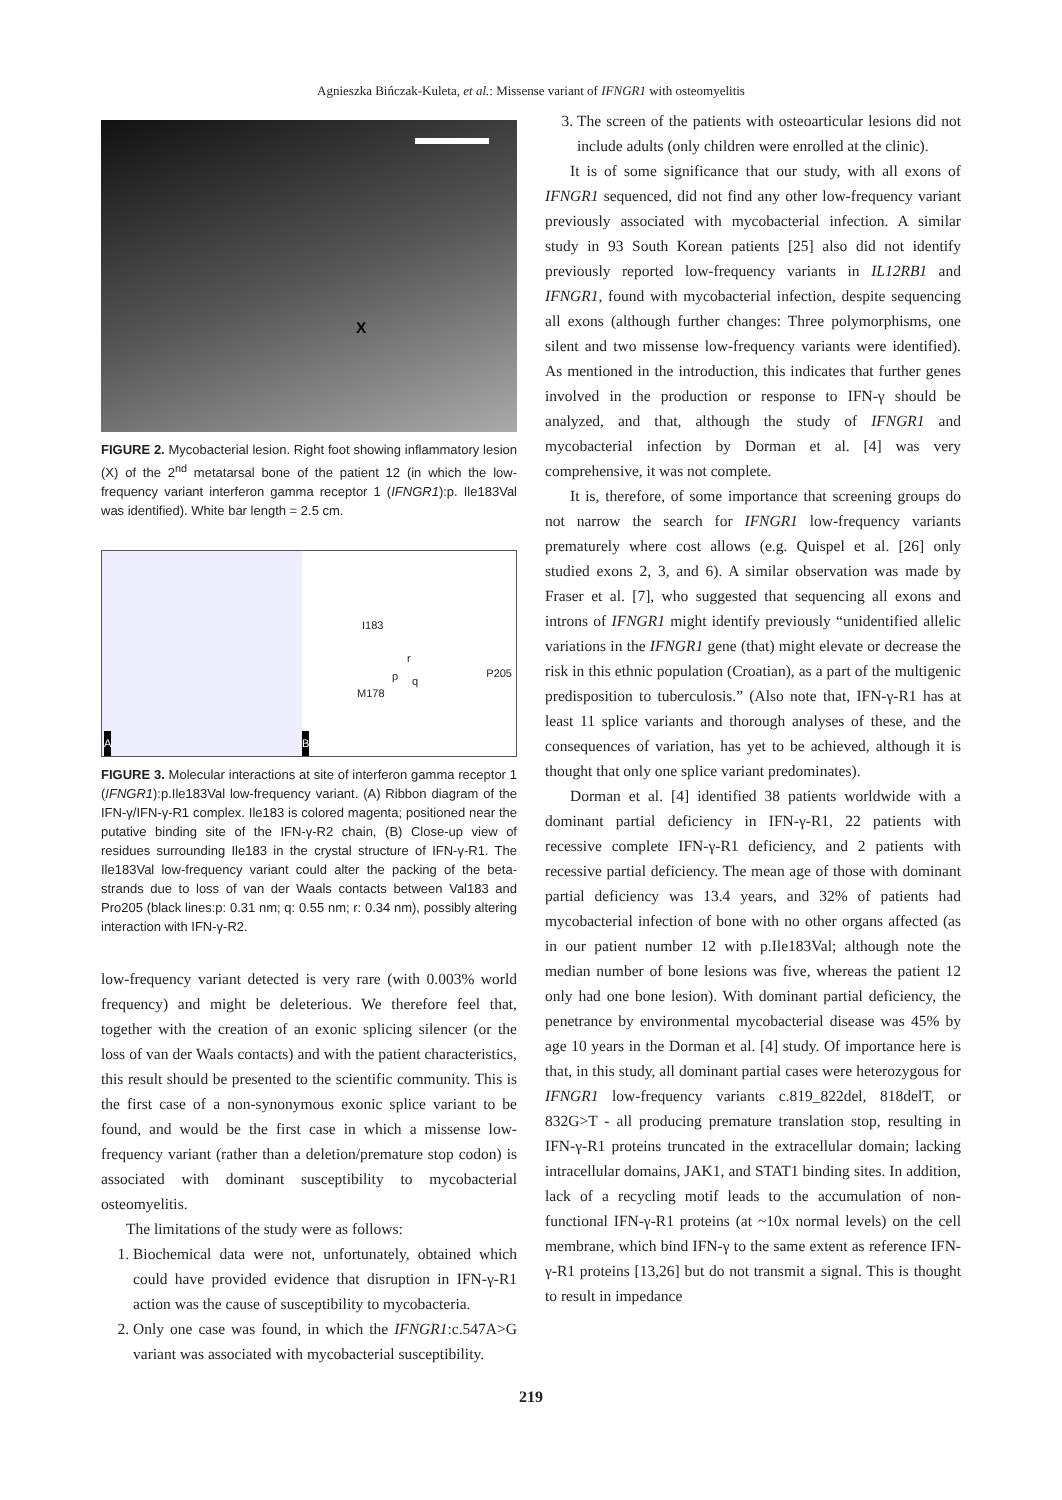Agnieszka Bińczak-Kuleta, et al.: Missense variant of IFNGR1 with osteomyelitis
X
FIGURE 2. Mycobacterial lesion. Right foot showing inflammatory lesion (X) of the 2<sup>nd</sup> metatarsal bone of the patient 12 (in which the low-frequency variant interferon gamma receptor 1 (IFNGR1):p. Ile183Val was identified). White bar length = 2.5 cm.
A
I183
M178
p q
r
P205
B
FIGURE 3. Molecular interactions at site of interferon gamma receptor 1 (IFNGR1):p.Ile183Val low-frequency variant. (A) Ribbon diagram of the IFN-γ/IFN-γ-R1 complex. Ile183 is colored magenta; positioned near the putative binding site of the IFN-γ-R2 chain, (B) Close-up view of residues surrounding Ile183 in the crystal structure of IFN-γ-R1. The Ile183Val low-frequency variant could alter the packing of the beta-strands due to loss of van der Waals contacts between Val183 and Pro205 (black lines:p: 0.31 nm; q: 0.55 nm; r: 0.34 nm), possibly altering interaction with IFN-γ-R2.
low-frequency variant detected is very rare (with 0.003% world frequency) and might be deleterious. We therefore feel that, together with the creation of an exonic splicing silencer (or the loss of van der Waals contacts) and with the patient characteristics, this result should be presented to the scientific community. This is the first case of a non-synonymous exonic splice variant to be found, and would be the first case in which a missense low-frequency variant (rather than a deletion/premature stop codon) is associated with dominant susceptibility to mycobacterial osteomyelitis.
The limitations of the study were as follows:
1. Biochemical data were not, unfortunately, obtained which could have provided evidence that disruption in IFN-γ-R1 action was the cause of susceptibility to mycobacteria.
2. Only one case was found, in which the IFNGR1:c.547A>G variant was associated with mycobacterial susceptibility.
3. The screen of the patients with osteoarticular lesions did not include adults (only children were enrolled at the clinic).
It is of some significance that our study, with all exons of IFNGR1 sequenced, did not find any other low-frequency variant previously associated with mycobacterial infection. A similar study in 93 South Korean patients [25] also did not identify previously reported low-frequency variants in IL12RB1 and IFNGR1, found with mycobacterial infection, despite sequencing all exons (although further changes: Three polymorphisms, one silent and two missense low-frequency variants were identified). As mentioned in the introduction, this indicates that further genes involved in the production or response to IFN-γ should be analyzed, and that, although the study of IFNGR1 and mycobacterial infection by Dorman et al. [4] was very comprehensive, it was not complete.
It is, therefore, of some importance that screening groups do not narrow the search for IFNGR1 low-frequency variants prematurely where cost allows (e.g. Quispel et al. [26] only studied exons 2, 3, and 6). A similar observation was made by Fraser et al. [7], who suggested that sequencing all exons and introns of IFNGR1 might identify previously “unidentified allelic variations in the IFNGR1 gene (that) might elevate or decrease the risk in this ethnic population (Croatian), as a part of the multigenic predisposition to tuberculosis.” (Also note that, IFN-γ-R1 has at least 11 splice variants and thorough analyses of these, and the consequences of variation, has yet to be achieved, although it is thought that only one splice variant predominates).
Dorman et al. [4] identified 38 patients worldwide with a dominant partial deficiency in IFN-γ-R1, 22 patients with recessive complete IFN-γ-R1 deficiency, and 2 patients with recessive partial deficiency. The mean age of those with dominant partial deficiency was 13.4 years, and 32% of patients had mycobacterial infection of bone with no other organs affected (as in our patient number 12 with p.Ile183Val; although note the median number of bone lesions was five, whereas the patient 12 only had one bone lesion). With dominant partial deficiency, the penetrance by environmental mycobacterial disease was 45% by age 10 years in the Dorman et al. [4] study. Of importance here is that, in this study, all dominant partial cases were heterozygous for IFNGR1 low-frequency variants c.819_822del, 818delT, or 832G>T - all producing premature translation stop, resulting in IFN-γ-R1 proteins truncated in the extracellular domain; lacking intracellular domains, JAK1, and STAT1 binding sites. In addition, lack of a recycling motif leads to the accumulation of non-functional IFN-γ-R1 proteins (at ~10x normal levels) on the cell membrane, which bind IFN-γ to the same extent as reference IFN-γ-R1 proteins [13,26] but do not transmit a signal. This is thought to result in impedance
219